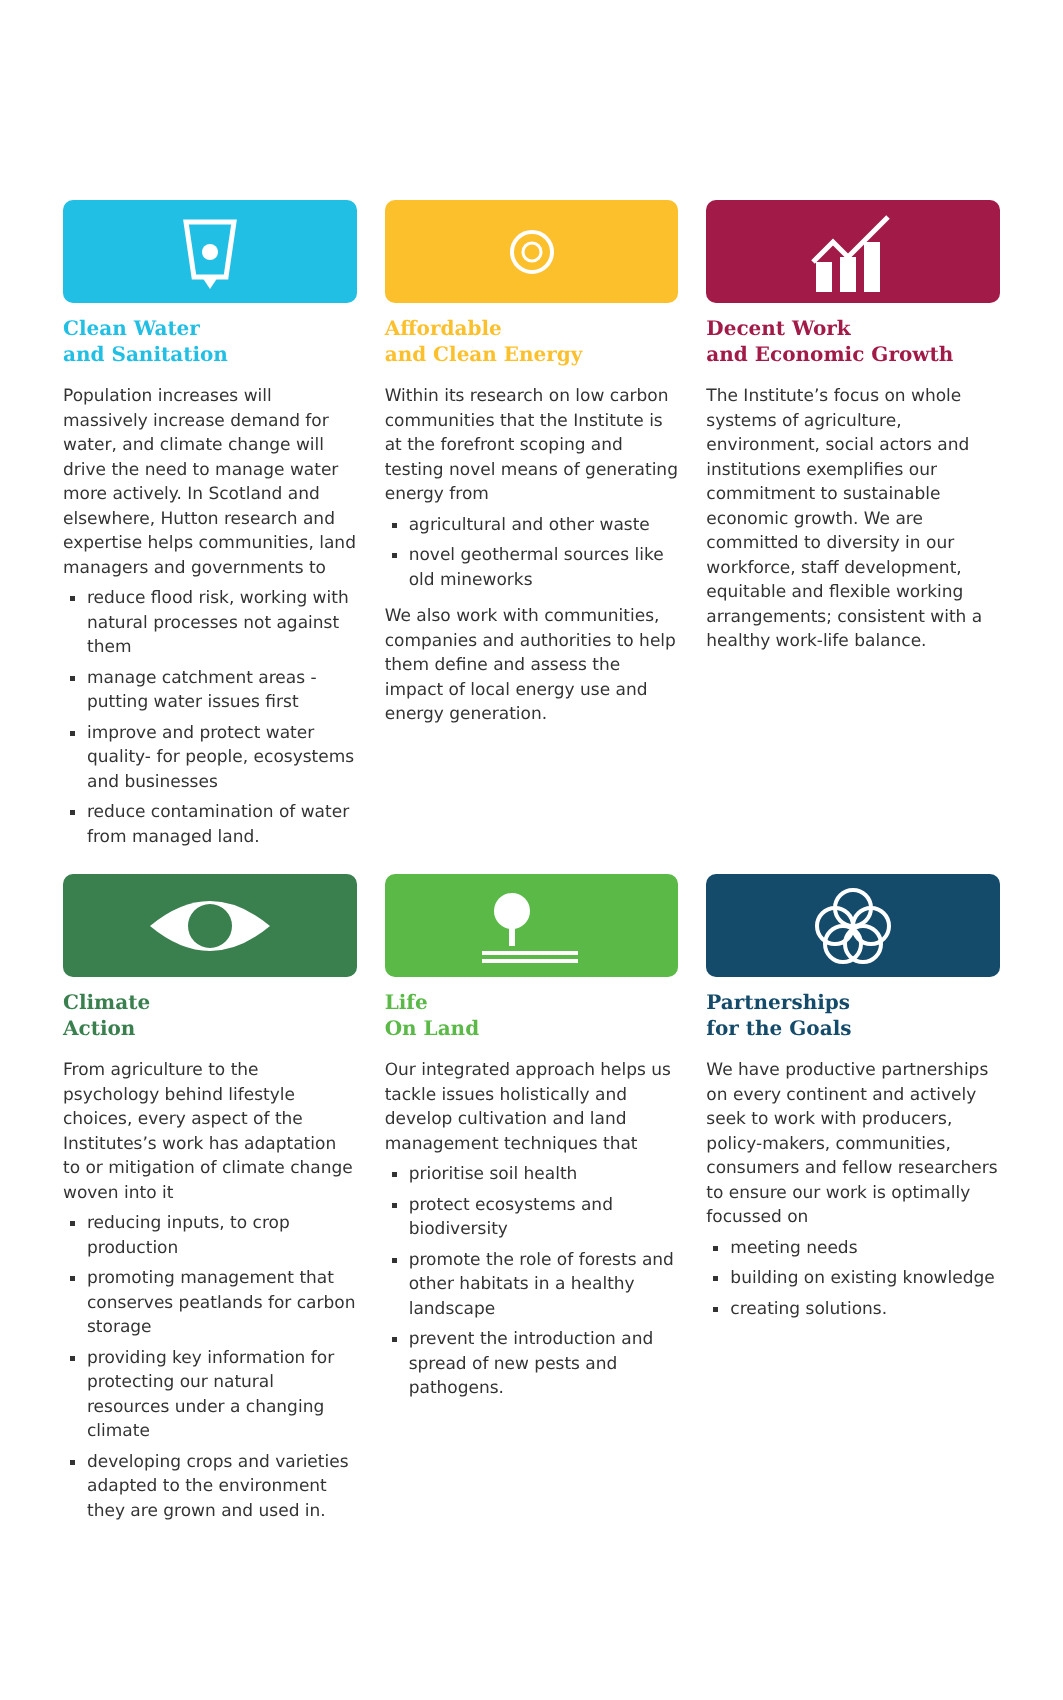Clean Water
and Sanitation
Population increases will massively increase demand for water, and climate change will drive the need to manage water more actively. In Scotland and elsewhere, Hutton research and expertise helps communities, land managers and governments to
reduce flood risk, working with natural processes not against them
manage catchment areas - putting water issues first
improve and protect water quality- for people, ecosystems and businesses
reduce contamination of water from managed land.
Affordable
and Clean Energy
Within its research on low carbon communities that the Institute is at the forefront scoping and testing novel means of generating energy from
agricultural and other waste
novel geothermal sources like old mineworks
We also work with communities, companies and authorities to help them define and assess the impact of local energy use and energy generation.
Decent Work
and Economic Growth
The Institute’s focus on whole systems of agriculture, environment, social actors and institutions exemplifies our commitment to sustainable economic growth. We are committed to diversity in our workforce, staff development, equitable and flexible working arrangements; consistent with a healthy work-life balance.
Climate
Action
From agriculture to the psychology behind lifestyle choices, every aspect of the Institutes’s work has adaptation to or mitigation of climate change woven into it
reducing inputs, to crop production
promoting management that conserves peatlands for carbon storage
providing key information for protecting our natural resources under a changing climate
developing crops and varieties adapted to the environment they are grown and used in.
Life
On Land
Our integrated approach helps us tackle issues holistically and develop cultivation and land management techniques that
prioritise soil health
protect ecosystems and biodiversity
promote the role of forests and other habitats in a healthy landscape
prevent the introduction and spread of new pests and pathogens.
Partnerships
for the Goals
We have productive partnerships on every continent and actively seek to work with producers, policy-makers, communities, consumers and fellow researchers to ensure our work is optimally focussed on
meeting needs
building on existing knowledge
creating solutions.